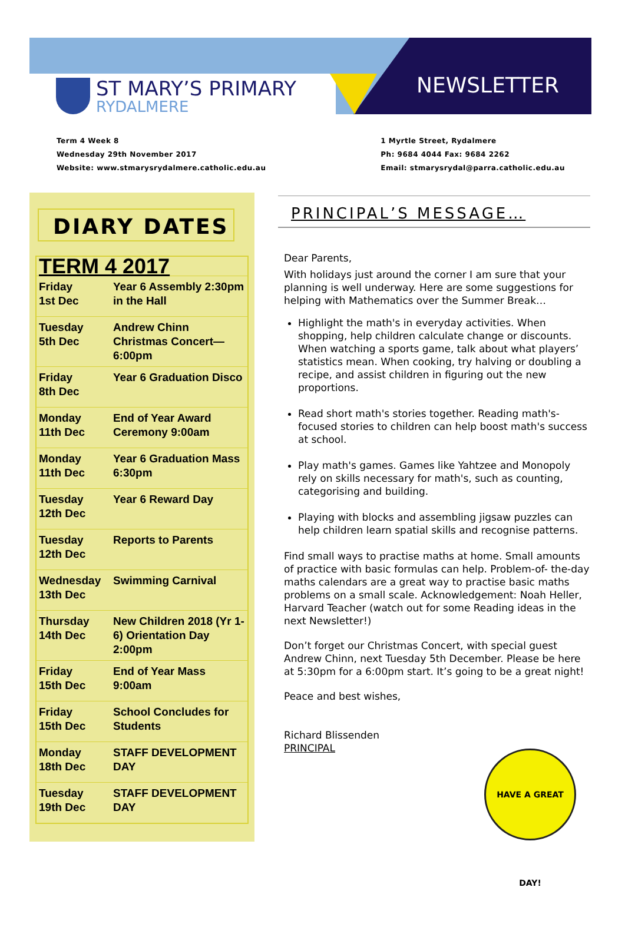ST MARY’S PRIMARY
RYDALMERE
NEWSLETTER
Term 4 Week 8
Wednesday 29th November 2017
Website: www.stmarysrydalmere.catholic.edu.au
1 Myrtle Street, Rydalmere
Ph: 9684 4044 Fax: 9684 2262
Email: stmarysrydal@parra.catholic.edu.au
DIARY DATES
| TERM 4 2017 | |
| Friday 1st Dec | Year 6 Assembly 2:30pm in the Hall |
| Tuesday 5th Dec | Andrew Chinn Christmas Concert—6:00pm |
| Friday 8th Dec | Year 6 Graduation Disco |
| Monday 11th Dec | End of Year Award Ceremony 9:00am |
| Monday 11th Dec | Year 6 Graduation Mass 6:30pm |
| Tuesday 12th Dec | Year 6 Reward Day |
| Tuesday 12th Dec | Reports to Parents |
| Wednesday 13th Dec | Swimming Carnival |
| Thursday 14th Dec | New Children 2018 (Yr 1-6) Orientation Day 2:00pm |
| Friday 15th Dec | End of Year Mass 9:00am |
| Friday 15th Dec | School Concludes for Students |
| Monday 18th Dec | STAFF DEVELOPMENT DAY |
| Tuesday 19th Dec | STAFF DEVELOPMENT DAY |
PRINCIPAL’S MESSAGE…
Dear Parents,
With holidays just around the corner I am sure that your planning is well underway. Here are some suggestions for helping with Mathematics over the Summer Break…
Highlight the math's in everyday activities. When shopping, help children calculate change or discounts. When watching a sports game, talk about what players’ statistics mean. When cooking, try halving or doubling a recipe, and assist children in figuring out the new proportions.
Read short math's stories together. Reading math's-focused stories to children can help boost math's success at school.
Play math's games. Games like Yahtzee and Monopoly rely on skills necessary for math's, such as counting, categorising and building.
Playing with blocks and assembling jigsaw puzzles can help children learn spatial skills and recognise patterns.
Find small ways to practise maths at home. Small amounts of practice with basic formulas can help. Problem-of- the-day maths calendars are a great way to practise basic maths problems on a small scale. Acknowledgement: Noah Heller, Harvard Teacher (watch out for some Reading ideas in the next Newsletter!)
Don’t forget our Christmas Concert, with special guest Andrew Chinn, next Tuesday 5th December. Please be here at 5:30pm for a 6:00pm start. It’s going to be a great night!
Peace and best wishes,
Richard Blissenden
PRINCIPAL
HAVE A GREAT DAY!